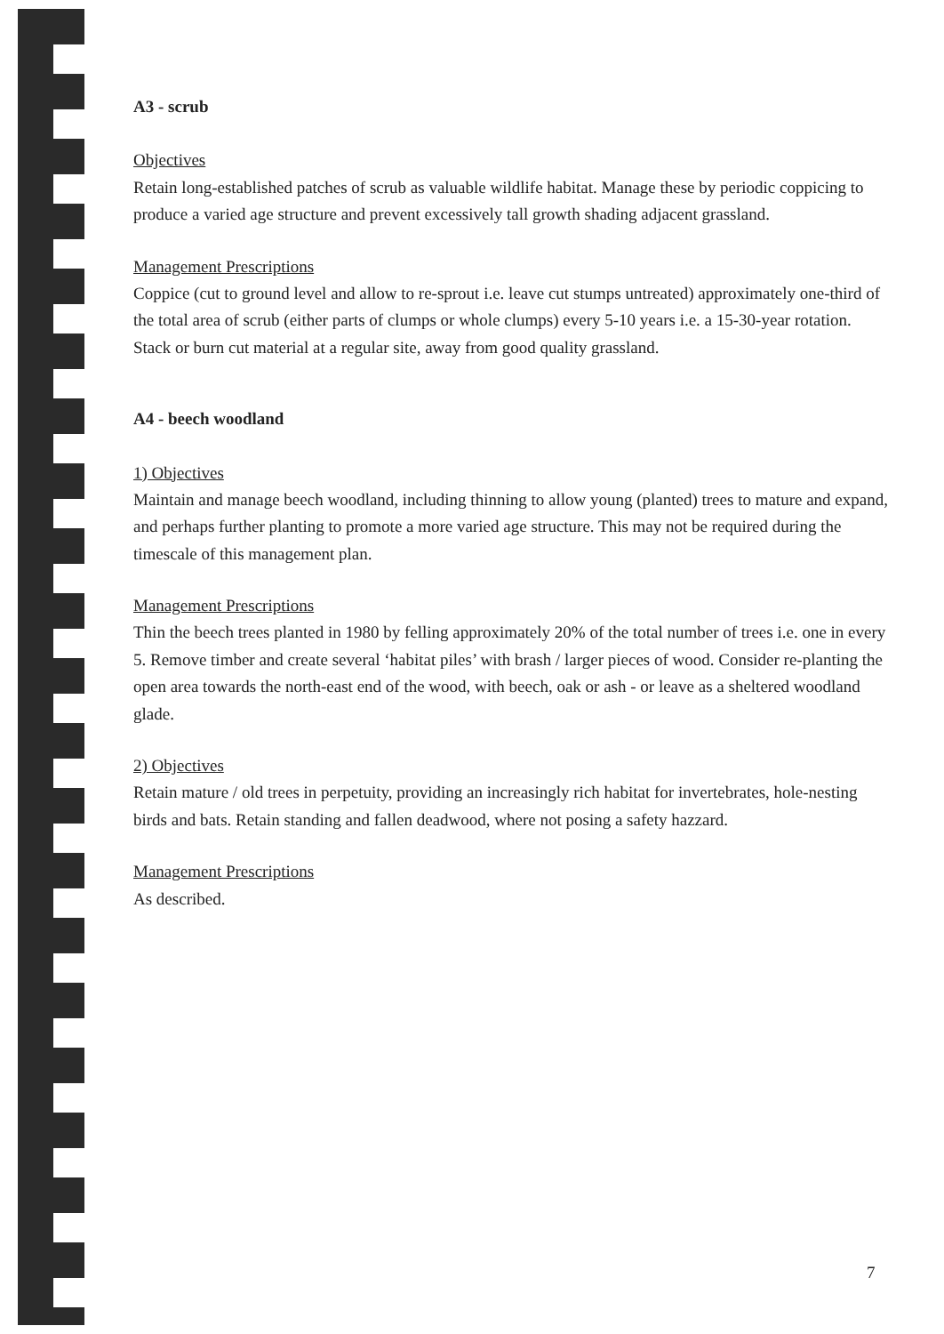A3 - scrub
Objectives
Retain long-established patches of scrub as valuable wildlife habitat. Manage these by periodic coppicing to produce a varied age structure and prevent excessively tall growth shading adjacent grassland.
Management Prescriptions
Coppice (cut to ground level and allow to re-sprout i.e. leave cut stumps untreated) approximately one-third of the total area of scrub (either parts of clumps or whole clumps) every 5-10 years i.e. a 15-30-year rotation. Stack or burn cut material at a regular site, away from good quality grassland.
A4 - beech woodland
1) Objectives
Maintain and manage beech woodland, including thinning to allow young (planted) trees to mature and expand, and perhaps further planting to promote a more varied age structure. This may not be required during the timescale of this management plan.
Management Prescriptions
Thin the beech trees planted in 1980 by felling approximately 20% of the total number of trees i.e. one in every 5. Remove timber and create several ‘habitat piles’ with brash / larger pieces of wood. Consider re-planting the open area towards the north-east end of the wood, with beech, oak or ash - or leave as a sheltered woodland glade.
2) Objectives
Retain mature / old trees in perpetuity, providing an increasingly rich habitat for invertebrates, hole-nesting birds and bats. Retain standing and fallen deadwood, where not posing a safety hazzard.
Management Prescriptions
As described.
7